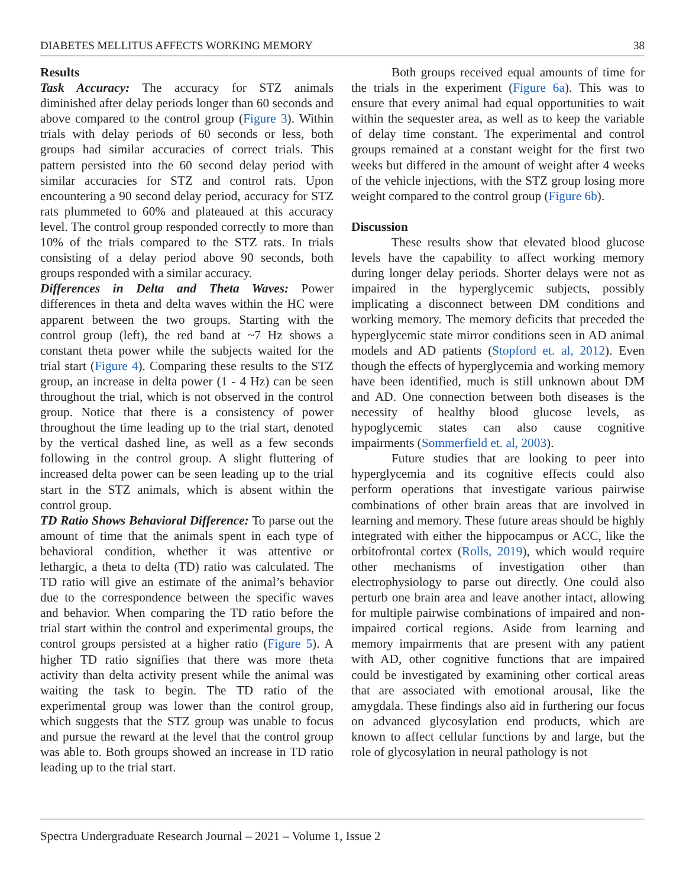DIABETES MELLITUS AFFECTS WORKING MEMORY 38
Results
Task Accuracy: The accuracy for STZ animals diminished after delay periods longer than 60 seconds and above compared to the control group (Figure 3). Within trials with delay periods of 60 seconds or less, both groups had similar accuracies of correct trials. This pattern persisted into the 60 second delay period with similar accuracies for STZ and control rats. Upon encountering a 90 second delay period, accuracy for STZ rats plummeted to 60% and plateaued at this accuracy level. The control group responded correctly to more than 10% of the trials compared to the STZ rats. In trials consisting of a delay period above 90 seconds, both groups responded with a similar accuracy.
Differences in Delta and Theta Waves: Power differences in theta and delta waves within the HC were apparent between the two groups. Starting with the control group (left), the red band at ~7 Hz shows a constant theta power while the subjects waited for the trial start (Figure 4). Comparing these results to the STZ group, an increase in delta power (1 - 4 Hz) can be seen throughout the trial, which is not observed in the control group. Notice that there is a consistency of power throughout the time leading up to the trial start, denoted by the vertical dashed line, as well as a few seconds following in the control group. A slight fluttering of increased delta power can be seen leading up to the trial start in the STZ animals, which is absent within the control group.
TD Ratio Shows Behavioral Difference: To parse out the amount of time that the animals spent in each type of behavioral condition, whether it was attentive or lethargic, a theta to delta (TD) ratio was calculated. The TD ratio will give an estimate of the animal’s behavior due to the correspondence between the specific waves and behavior. When comparing the TD ratio before the trial start within the control and experimental groups, the control groups persisted at a higher ratio (Figure 5). A higher TD ratio signifies that there was more theta activity than delta activity present while the animal was waiting the task to begin. The TD ratio of the experimental group was lower than the control group, which suggests that the STZ group was unable to focus and pursue the reward at the level that the control group was able to. Both groups showed an increase in TD ratio leading up to the trial start.
Both groups received equal amounts of time for the trials in the experiment (Figure 6a). This was to ensure that every animal had equal opportunities to wait within the sequester area, as well as to keep the variable of delay time constant. The experimental and control groups remained at a constant weight for the first two weeks but differed in the amount of weight after 4 weeks of the vehicle injections, with the STZ group losing more weight compared to the control group (Figure 6b).
Discussion
These results show that elevated blood glucose levels have the capability to affect working memory during longer delay periods. Shorter delays were not as impaired in the hyperglycemic subjects, possibly implicating a disconnect between DM conditions and working memory. The memory deficits that preceded the hyperglycemic state mirror conditions seen in AD animal models and AD patients (Stopford et. al, 2012). Even though the effects of hyperglycemia and working memory have been identified, much is still unknown about DM and AD. One connection between both diseases is the necessity of healthy blood glucose levels, as hypoglycemic states can also cause cognitive impairments (Sommerfield et. al, 2003).
Future studies that are looking to peer into hyperglycemia and its cognitive effects could also perform operations that investigate various pairwise combinations of other brain areas that are involved in learning and memory. These future areas should be highly integrated with either the hippocampus or ACC, like the orbitofrontal cortex (Rolls, 2019), which would require other mechanisms of investigation other than electrophysiology to parse out directly. One could also perturb one brain area and leave another intact, allowing for multiple pairwise combinations of impaired and non-impaired cortical regions. Aside from learning and memory impairments that are present with any patient with AD, other cognitive functions that are impaired could be investigated by examining other cortical areas that are associated with emotional arousal, like the amygdala. These findings also aid in furthering our focus on advanced glycosylation end products, which are known to affect cellular functions by and large, but the role of glycosylation in neural pathology is not
Spectra Undergraduate Research Journal – 2021 – Volume 1, Issue 2